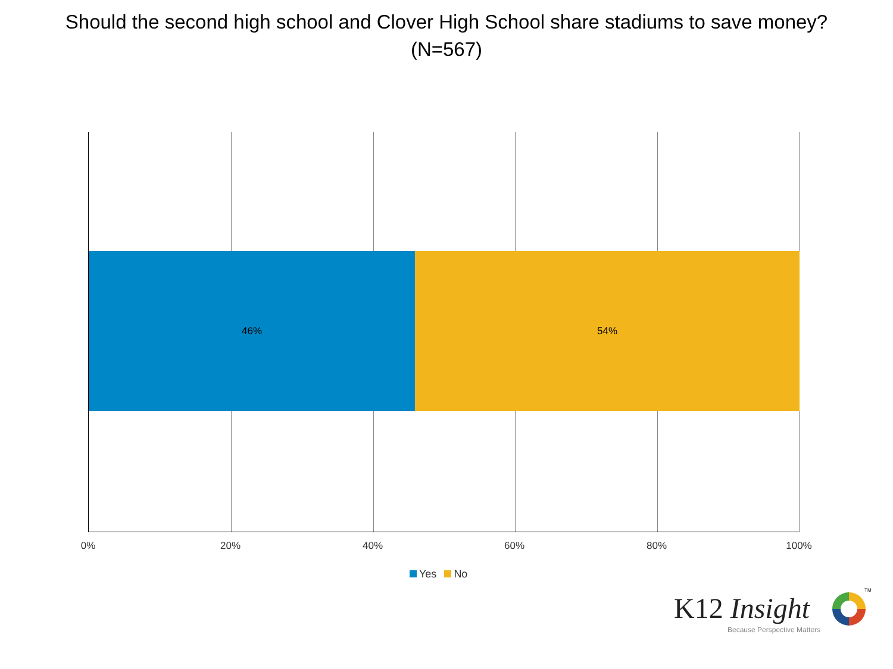Should the second high school and Clover High School share stadiums to save money?
(N=567)
46% 54%
0% 20% 40% 60% 80% 100%
Yes No
K12 Insight
TM
Because Perspective Matters